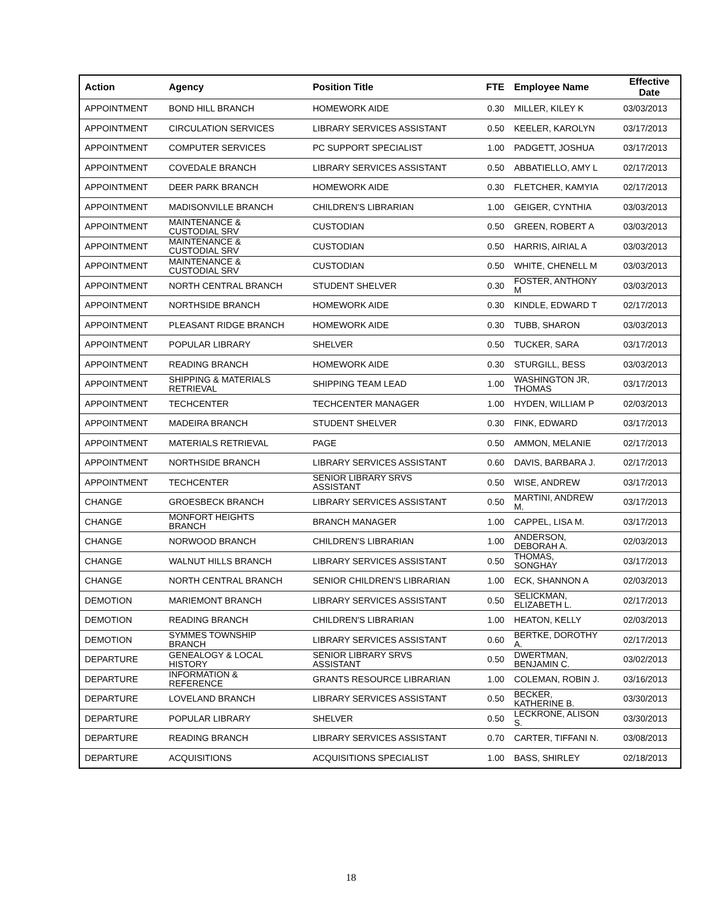| Action | Agency | Position Title | FTE | Employee Name | Effective Date |
| --- | --- | --- | --- | --- | --- |
| APPOINTMENT | BOND HILL BRANCH | HOMEWORK AIDE | 0.30 | MILLER, KILEY K | 03/03/2013 |
| APPOINTMENT | CIRCULATION SERVICES | LIBRARY SERVICES ASSISTANT | 0.50 | KEELER, KAROLYN | 03/17/2013 |
| APPOINTMENT | COMPUTER SERVICES | PC SUPPORT SPECIALIST | 1.00 | PADGETT, JOSHUA | 03/17/2013 |
| APPOINTMENT | COVEDALE BRANCH | LIBRARY SERVICES ASSISTANT | 0.50 | ABBATIELLO, AMY L | 02/17/2013 |
| APPOINTMENT | DEER PARK BRANCH | HOMEWORK AIDE | 0.30 | FLETCHER, KAMYIA | 02/17/2013 |
| APPOINTMENT | MADISONVILLE BRANCH | CHILDREN'S LIBRARIAN | 1.00 | GEIGER, CYNTHIA | 03/03/2013 |
| APPOINTMENT | MAINTENANCE & CUSTODIAL SRV | CUSTODIAN | 0.50 | GREEN, ROBERT A | 03/03/2013 |
| APPOINTMENT | MAINTENANCE & CUSTODIAL SRV | CUSTODIAN | 0.50 | HARRIS, AIRIAL A | 03/03/2013 |
| APPOINTMENT | MAINTENANCE & CUSTODIAL SRV | CUSTODIAN | 0.50 | WHITE, CHENELL M | 03/03/2013 |
| APPOINTMENT | NORTH CENTRAL BRANCH | STUDENT SHELVER | 0.30 | FOSTER, ANTHONY M | 03/03/2013 |
| APPOINTMENT | NORTHSIDE BRANCH | HOMEWORK AIDE | 0.30 | KINDLE, EDWARD T | 02/17/2013 |
| APPOINTMENT | PLEASANT RIDGE BRANCH | HOMEWORK AIDE | 0.30 | TUBB, SHARON | 03/03/2013 |
| APPOINTMENT | POPULAR LIBRARY | SHELVER | 0.50 | TUCKER, SARA | 03/17/2013 |
| APPOINTMENT | READING BRANCH | HOMEWORK AIDE | 0.30 | STURGILL, BESS | 03/03/2013 |
| APPOINTMENT | SHIPPING & MATERIALS RETRIEVAL | SHIPPING TEAM LEAD | 1.00 | WASHINGTON JR, THOMAS | 03/17/2013 |
| APPOINTMENT | TECHCENTER | TECHCENTER MANAGER | 1.00 | HYDEN, WILLIAM P | 02/03/2013 |
| APPOINTMENT | MADEIRA BRANCH | STUDENT SHELVER | 0.30 | FINK, EDWARD | 03/17/2013 |
| APPOINTMENT | MATERIALS RETRIEVAL | PAGE | 0.50 | AMMON, MELANIE | 02/17/2013 |
| APPOINTMENT | NORTHSIDE BRANCH | LIBRARY SERVICES ASSISTANT | 0.60 | DAVIS, BARBARA J. | 02/17/2013 |
| APPOINTMENT | TECHCENTER | SENIOR LIBRARY SRVS ASSISTANT | 0.50 | WISE, ANDREW | 03/17/2013 |
| CHANGE | GROESBECK BRANCH | LIBRARY SERVICES ASSISTANT | 0.50 | MARTINI, ANDREW M. | 03/17/2013 |
| CHANGE | MONFORT HEIGHTS BRANCH | BRANCH MANAGER | 1.00 | CAPPEL, LISA M. | 03/17/2013 |
| CHANGE | NORWOOD BRANCH | CHILDREN'S LIBRARIAN | 1.00 | ANDERSON, DEBORAH A. | 02/03/2013 |
| CHANGE | WALNUT HILLS BRANCH | LIBRARY SERVICES ASSISTANT | 0.50 | THOMAS, SONGHAY | 03/17/2013 |
| CHANGE | NORTH CENTRAL BRANCH | SENIOR CHILDREN'S LIBRARIAN | 1.00 | ECK, SHANNON A | 02/03/2013 |
| DEMOTION | MARIEMONT BRANCH | LIBRARY SERVICES ASSISTANT | 0.50 | SELICKMAN, ELIZABETH L. | 02/17/2013 |
| DEMOTION | READING BRANCH | CHILDREN'S LIBRARIAN | 1.00 | HEATON, KELLY | 02/03/2013 |
| DEMOTION | SYMMES TOWNSHIP BRANCH | LIBRARY SERVICES ASSISTANT | 0.60 | BERTKE, DOROTHY A. | 02/17/2013 |
| DEPARTURE | GENEALOGY & LOCAL HISTORY | SENIOR LIBRARY SRVS ASSISTANT | 0.50 | DWERTMAN, BENJAMIN C. | 03/02/2013 |
| DEPARTURE | INFORMATION & REFERENCE | GRANTS RESOURCE LIBRARIAN | 1.00 | COLEMAN, ROBIN J. | 03/16/2013 |
| DEPARTURE | LOVELAND BRANCH | LIBRARY SERVICES ASSISTANT | 0.50 | BECKER, KATHERINE B. | 03/30/2013 |
| DEPARTURE | POPULAR LIBRARY | SHELVER | 0.50 | LECKRONE, ALISON S. | 03/30/2013 |
| DEPARTURE | READING BRANCH | LIBRARY SERVICES ASSISTANT | 0.70 | CARTER, TIFFANI N. | 03/08/2013 |
| DEPARTURE | ACQUISITIONS | ACQUISITIONS SPECIALIST | 1.00 | BASS, SHIRLEY | 02/18/2013 |
18